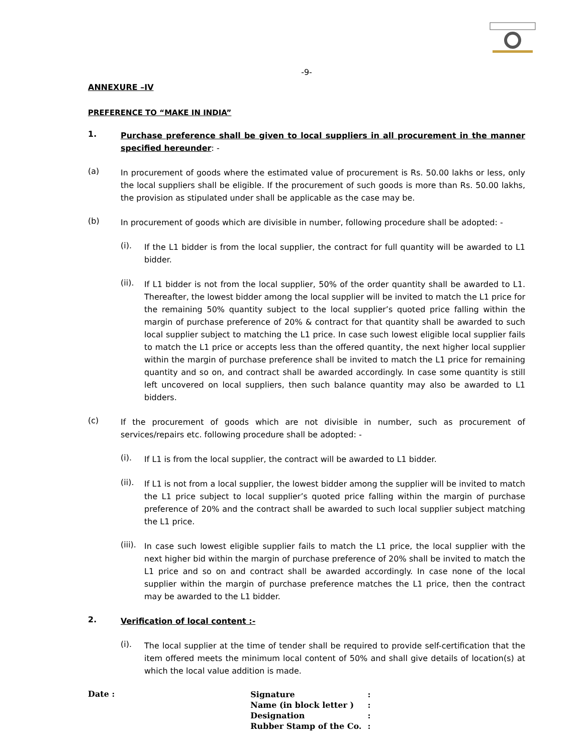-9-
ANNEXURE –IV
PREFERENCE TO “MAKE IN INDIA”
1.
Purchase preference shall be given to local suppliers in all procurement in the manner specified hereunder: -
(a)
In procurement of goods where the estimated value of procurement is Rs. 50.00 lakhs or less, only the local suppliers shall be eligible. If the procurement of such goods is more than Rs. 50.00 lakhs, the provision as stipulated under shall be applicable as the case may be.
(b)
In procurement of goods which are divisible in number, following procedure shall be adopted: -
(i).
If the L1 bidder is from the local supplier, the contract for full quantity will be awarded to L1 bidder.
(ii).
If L1 bidder is not from the local supplier, 50% of the order quantity shall be awarded to L1. Thereafter, the lowest bidder among the local supplier will be invited to match the L1 price for the remaining 50% quantity subject to the local supplier’s quoted price falling within the margin of purchase preference of 20% & contract for that quantity shall be awarded to such local supplier subject to matching the L1 price. In case such lowest eligible local supplier fails to match the L1 price or accepts less than the offered quantity, the next higher local supplier within the margin of purchase preference shall be invited to match the L1 price for remaining quantity and so on, and contract shall be awarded accordingly. In case some quantity is still left uncovered on local suppliers, then such balance quantity may also be awarded to L1 bidders.
(c)
If the procurement of goods which are not divisible in number, such as procurement of services/repairs etc. following procedure shall be adopted: -
(i).
If L1 is from the local supplier, the contract will be awarded to L1 bidder.
(ii).
If L1 is not from a local supplier, the lowest bidder among the supplier will be invited to match the L1 price subject to local supplier’s quoted price falling within the margin of purchase preference of 20% and the contract shall be awarded to such local supplier subject matching the L1 price.
(iii).
In case such lowest eligible supplier fails to match the L1 price, the local supplier with the next higher bid within the margin of purchase preference of 20% shall be invited to match the L1 price and so on and contract shall be awarded accordingly. In case none of the local supplier within the margin of purchase preference matches the L1 price, then the contract may be awarded to the L1 bidder.
2.
Verification of local content :-
(i).
The local supplier at the time of tender shall be required to provide self-certification that the item offered meets the minimum local content of 50% and shall give details of location(s) at which the local value addition is made.
Date :
| Signature | : |
| Name (in block letter ) | : |
| Designation | : |
| Rubber Stamp of the Co. | : |